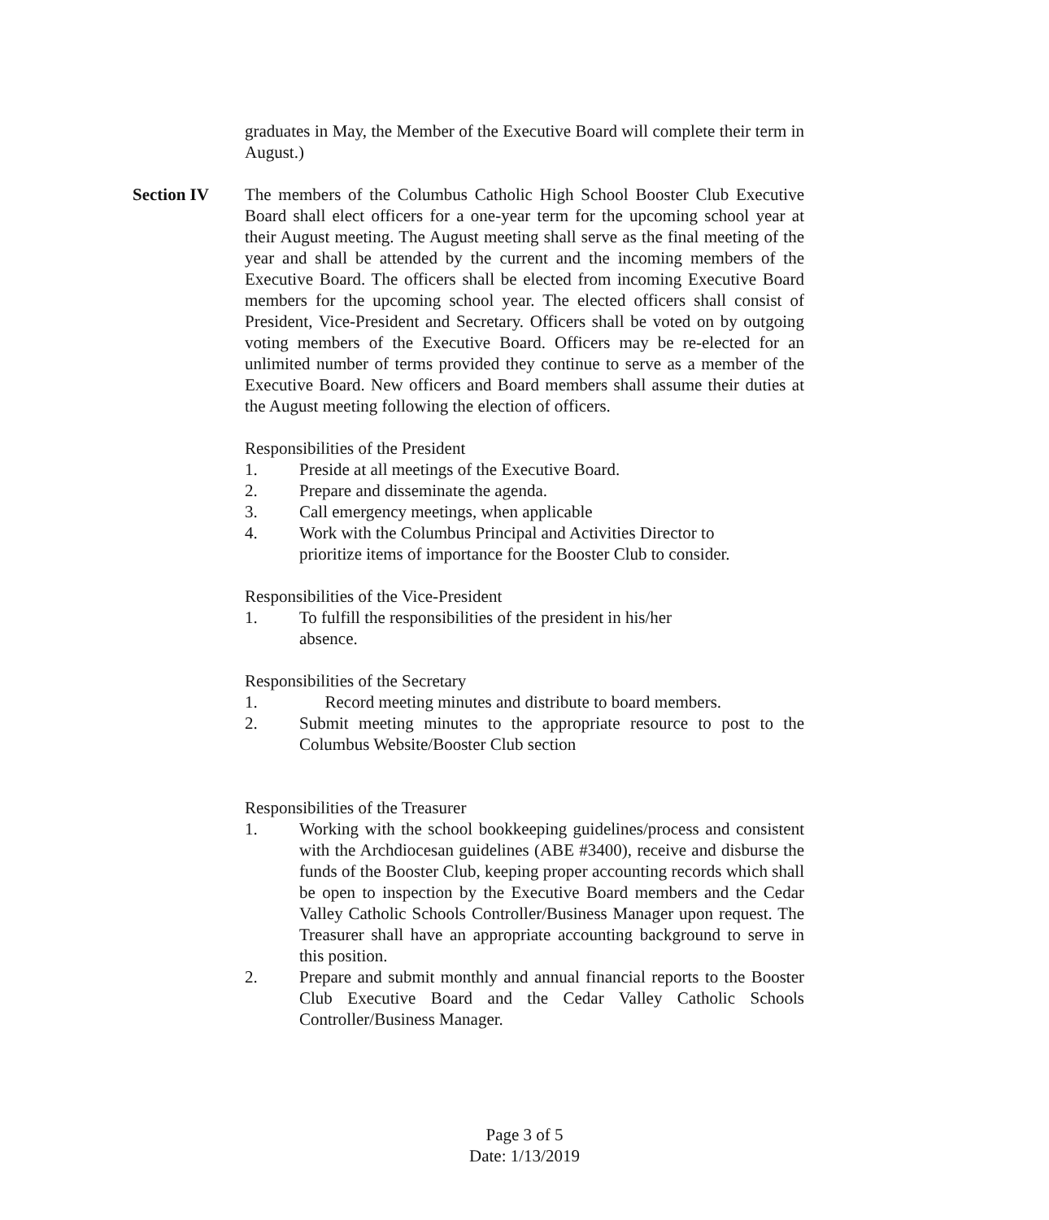graduates in May, the Member of the Executive Board will complete their term in August.)
Section IV
The members of the Columbus Catholic High School Booster Club Executive Board shall elect officers for a one-year term for the upcoming school year at their August meeting. The August meeting shall serve as the final meeting of the year and shall be attended by the current and the incoming members of the Executive Board. The officers shall be elected from incoming Executive Board members for the upcoming school year. The elected officers shall consist of President, Vice-President and Secretary. Officers shall be voted on by outgoing voting members of the Executive Board. Officers may be re-elected for an unlimited number of terms provided they continue to serve as a member of the Executive Board. New officers and Board members shall assume their duties at the August meeting following the election of officers.
Responsibilities of the President
1. Preside at all meetings of the Executive Board.
2. Prepare and disseminate the agenda.
3. Call emergency meetings, when applicable
4. Work with the Columbus Principal and Activities Director to prioritize items of importance for the Booster Club to consider.
Responsibilities of the Vice-President
1. To fulfill the responsibilities of the president in his/her absence.
Responsibilities of the Secretary
1. Record meeting minutes and distribute to board members.
2. Submit meeting minutes to the appropriate resource to post to the Columbus Website/Booster Club section
Responsibilities of the Treasurer
1. Working with the school bookkeeping guidelines/process and consistent with the Archdiocesan guidelines (ABE #3400), receive and disburse the funds of the Booster Club, keeping proper accounting records which shall be open to inspection by the Executive Board members and the Cedar Valley Catholic Schools Controller/Business Manager upon request. The Treasurer shall have an appropriate accounting background to serve in this position.
2. Prepare and submit monthly and annual financial reports to the Booster Club Executive Board and the Cedar Valley Catholic Schools Controller/Business Manager.
Page 3 of 5
Date: 1/13/2019